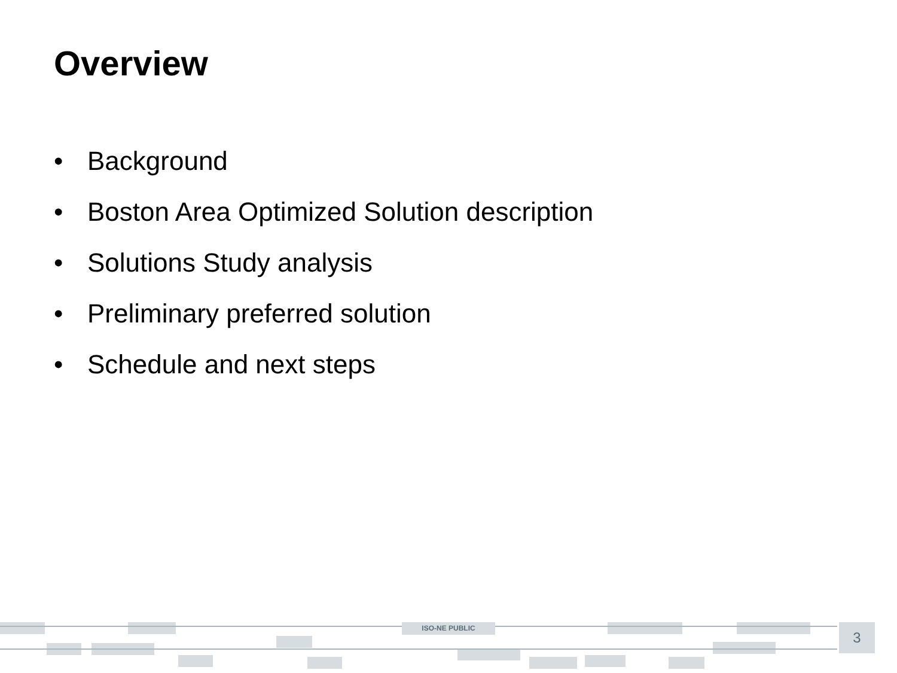Overview
• Background
• Boston Area Optimized Solution description
• Solutions Study analysis
• Preliminary preferred solution
• Schedule and next steps
ISO-NE PUBLIC 3